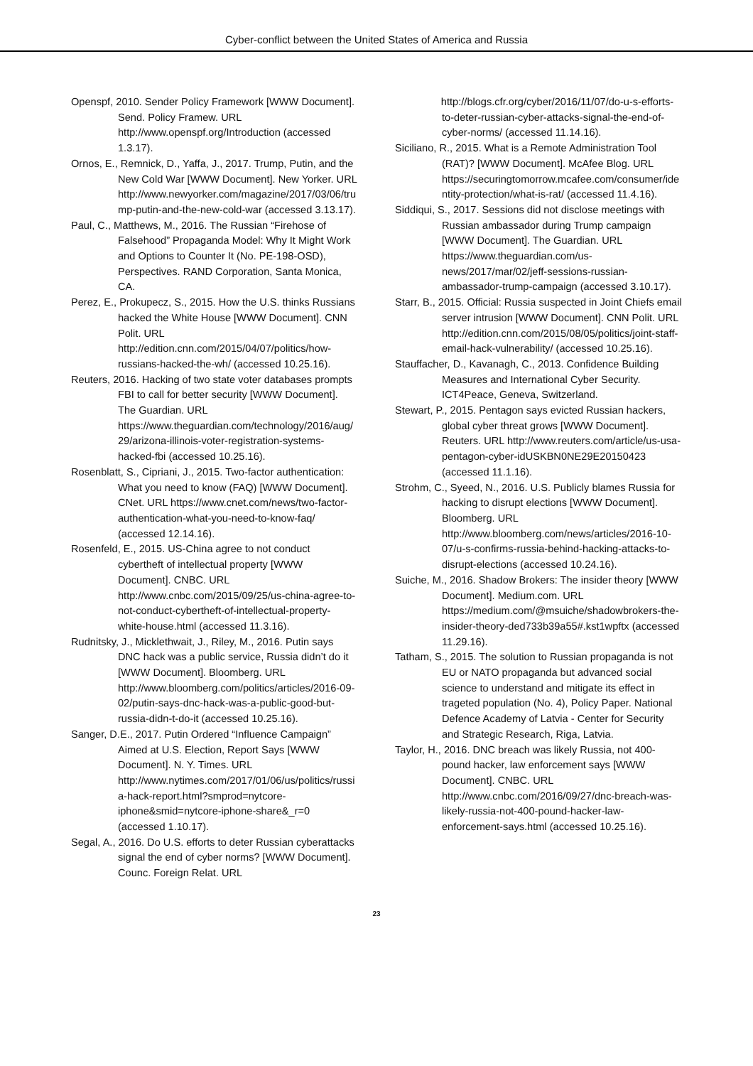Cyber-conflict between the United States of America and Russia
Openspf, 2010. Sender Policy Framework [WWW Document]. Send. Policy Framew. URL http://www.openspf.org/Introduction (accessed 1.3.17).
Ornos, E., Remnick, D., Yaffa, J., 2017. Trump, Putin, and the New Cold War [WWW Document]. New Yorker. URL http://www.newyorker.com/magazine/2017/03/06/trump-putin-and-the-new-cold-war (accessed 3.13.17).
Paul, C., Matthews, M., 2016. The Russian “Firehose of Falsehood” Propaganda Model: Why It Might Work and Options to Counter It (No. PE-198-OSD), Perspectives. RAND Corporation, Santa Monica, CA.
Perez, E., Prokupecz, S., 2015. How the U.S. thinks Russians hacked the White House [WWW Document]. CNN Polit. URL http://edition.cnn.com/2015/04/07/politics/how-russians-hacked-the-wh/ (accessed 10.25.16).
Reuters, 2016. Hacking of two state voter databases prompts FBI to call for better security [WWW Document]. The Guardian. URL https://www.theguardian.com/technology/2016/aug/29/arizona-illinois-voter-registration-systems-hacked-fbi (accessed 10.25.16).
Rosenblatt, S., Cipriani, J., 2015. Two-factor authentication: What you need to know (FAQ) [WWW Document]. CNet. URL https://www.cnet.com/news/two-factor-authentication-what-you-need-to-know-faq/ (accessed 12.14.16).
Rosenfeld, E., 2015. US-China agree to not conduct cybertheft of intellectual property [WWW Document]. CNBC. URL http://www.cnbc.com/2015/09/25/us-china-agree-to-not-conduct-cybertheft-of-intellectual-property-white-house.html (accessed 11.3.16).
Rudnitsky, J., Micklethwait, J., Riley, M., 2016. Putin says DNC hack was a public service, Russia didn’t do it [WWW Document]. Bloomberg. URL http://www.bloomberg.com/politics/articles/2016-09-02/putin-says-dnc-hack-was-a-public-good-but-russia-didn-t-do-it (accessed 10.25.16).
Sanger, D.E., 2017. Putin Ordered “Influence Campaign” Aimed at U.S. Election, Report Says [WWW Document]. N. Y. Times. URL http://www.nytimes.com/2017/01/06/us/politics/russia-hack-report.html?smprod=nytcore-iphone&smid=nytcore-iphone-share&_r=0 (accessed 1.10.17).
Segal, A., 2016. Do U.S. efforts to deter Russian cyberattacks signal the end of cyber norms? [WWW Document]. Counc. Foreign Relat. URL
http://blogs.cfr.org/cyber/2016/11/07/do-u-s-efforts-to-deter-russian-cyber-attacks-signal-the-end-of-cyber-norms/ (accessed 11.14.16).
Siciliano, R., 2015. What is a Remote Administration Tool (RAT)? [WWW Document]. McAfee Blog. URL https://securingtomorrow.mcafee.com/consumer/identity-protection/what-is-rat/ (accessed 11.4.16).
Siddiqui, S., 2017. Sessions did not disclose meetings with Russian ambassador during Trump campaign [WWW Document]. The Guardian. URL https://www.theguardian.com/us-news/2017/mar/02/jeff-sessions-russian-ambassador-trump-campaign (accessed 3.10.17).
Starr, B., 2015. Official: Russia suspected in Joint Chiefs email server intrusion [WWW Document]. CNN Polit. URL http://edition.cnn.com/2015/08/05/politics/joint-staff-email-hack-vulnerability/ (accessed 10.25.16).
Stauffacher, D., Kavanagh, C., 2013. Confidence Building Measures and International Cyber Security. ICT4Peace, Geneva, Switzerland.
Stewart, P., 2015. Pentagon says evicted Russian hackers, global cyber threat grows [WWW Document]. Reuters. URL http://www.reuters.com/article/us-usa-pentagon-cyber-idUSKBN0NE29E20150423 (accessed 11.1.16).
Strohm, C., Syeed, N., 2016. U.S. Publicly blames Russia for hacking to disrupt elections [WWW Document]. Bloomberg. URL http://www.bloomberg.com/news/articles/2016-10-07/u-s-confirms-russia-behind-hacking-attacks-to-disrupt-elections (accessed 10.24.16).
Suiche, M., 2016. Shadow Brokers: The insider theory [WWW Document]. Medium.com. URL https://medium.com/@msuiche/shadowbrokers-the-insider-theory-ded733b39a55#.kst1wpftx (accessed 11.29.16).
Tatham, S., 2015. The solution to Russian propaganda is not EU or NATO propaganda but advanced social science to understand and mitigate its effect in trageted population (No. 4), Policy Paper. National Defence Academy of Latvia - Center for Security and Strategic Research, Riga, Latvia.
Taylor, H., 2016. DNC breach was likely Russia, not 400-pound hacker, law enforcement says [WWW Document]. CNBC. URL http://www.cnbc.com/2016/09/27/dnc-breach-was-likely-russia-not-400-pound-hacker-law-enforcement-says.html (accessed 10.25.16).
23